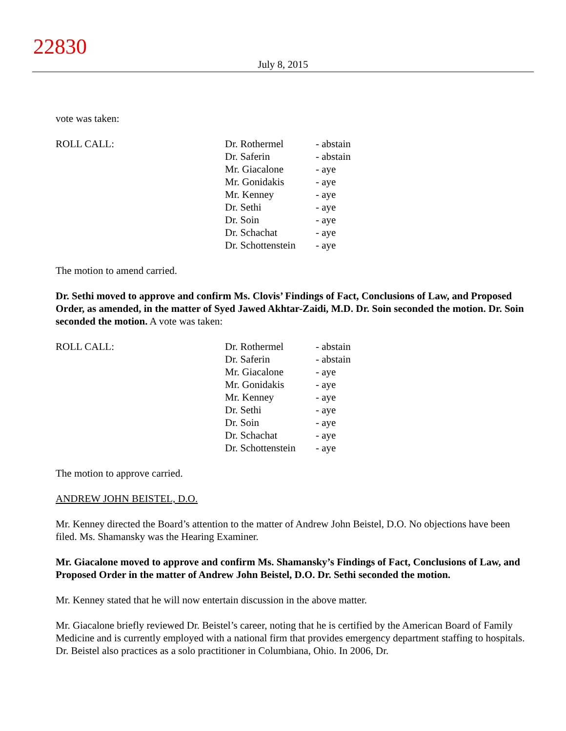22830
July 8, 2015
vote was taken:
| ROLL CALL: | Dr. Rothermel | - abstain |
| | Dr. Saferin | - abstain |
| | Mr. Giacalone | - aye |
| | Mr. Gonidakis | - aye |
| | Mr. Kenney | - aye |
| | Dr. Sethi | - aye |
| | Dr. Soin | - aye |
| | Dr. Schachat | - aye |
| | Dr. Schottenstein | - aye |
The motion to amend carried.
Dr. Sethi moved to approve and confirm Ms. Clovis’ Findings of Fact, Conclusions of Law, and Proposed Order, as amended, in the matter of Syed Jawed Akhtar-Zaidi, M.D. Dr. Soin seconded the motion. Dr. Soin seconded the motion. A vote was taken:
| ROLL CALL: | Dr. Rothermel | - abstain |
| | Dr. Saferin | - abstain |
| | Mr. Giacalone | - aye |
| | Mr. Gonidakis | - aye |
| | Mr. Kenney | - aye |
| | Dr. Sethi | - aye |
| | Dr. Soin | - aye |
| | Dr. Schachat | - aye |
| | Dr. Schottenstein | - aye |
The motion to approve carried.
ANDREW JOHN BEISTEL, D.O.
Mr. Kenney directed the Board’s attention to the matter of Andrew John Beistel, D.O. No objections have been filed. Ms. Shamansky was the Hearing Examiner.
Mr. Giacalone moved to approve and confirm Ms. Shamansky’s Findings of Fact, Conclusions of Law, and Proposed Order in the matter of Andrew John Beistel, D.O. Dr. Sethi seconded the motion.
Mr. Kenney stated that he will now entertain discussion in the above matter.
Mr. Giacalone briefly reviewed Dr. Beistel’s career, noting that he is certified by the American Board of Family Medicine and is currently employed with a national firm that provides emergency department staffing to hospitals. Dr. Beistel also practices as a solo practitioner in Columbiana, Ohio. In 2006, Dr.